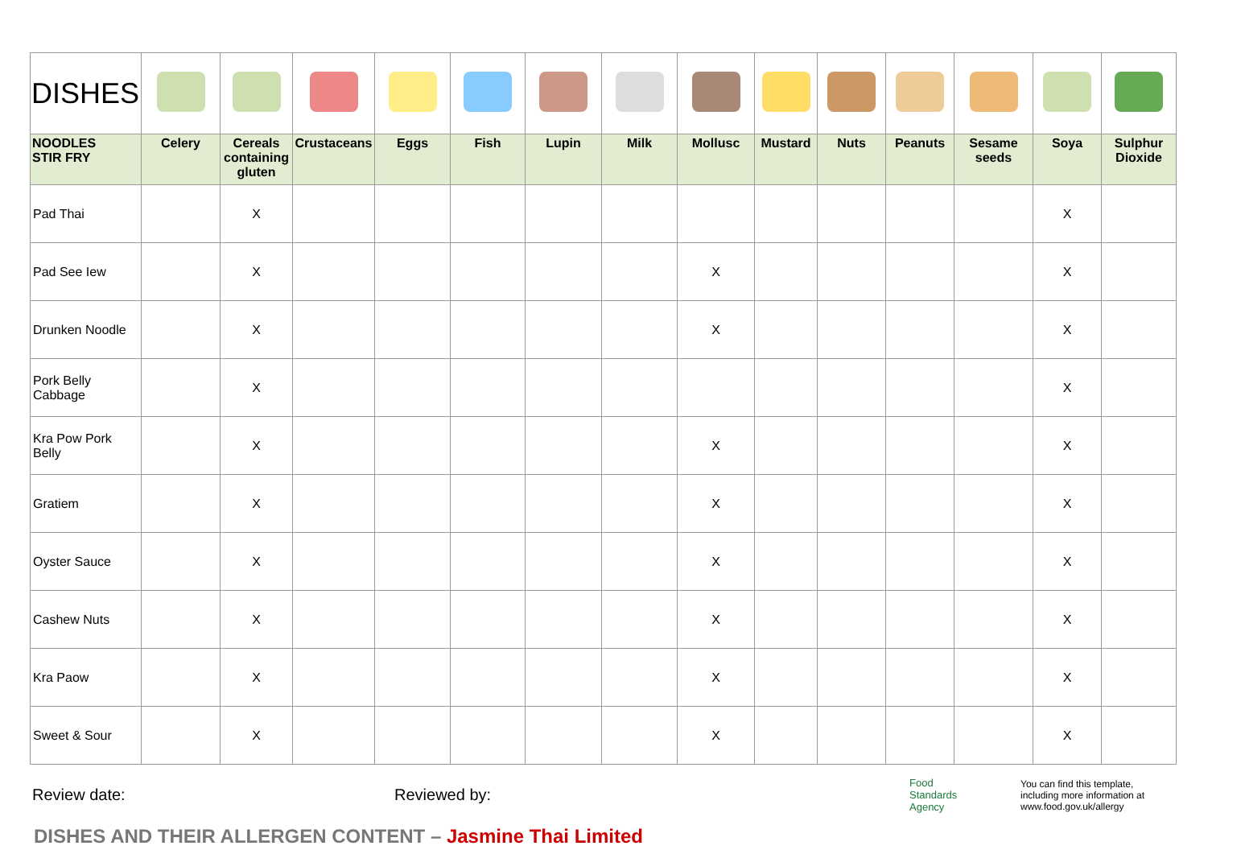| DISHES | | | | | | | | | | | | | | |
| NOODLES STIR FRY | Celery | Cereals containing gluten | Crustaceans | Eggs | Fish | Lupin | Milk | Mollusc | Mustard | Nuts | Peanuts | Sesame seeds | Soya | Sulphur Dioxide |
| Pad Thai | | X | | | | | | | | | | | X | |
| Pad See Iew | | X | | | | | | X | | | | | X | |
| Drunken Noodle | | X | | | | | | X | | | | | X | |
| Pork Belly Cabbage | | X | | | | | | | | | | | X | |
| Kra Pow Pork Belly | | X | | | | | | X | | | | | X | |
| Gratiem | | X | | | | | | X | | | | | X | |
| Oyster Sauce | | X | | | | | | X | | | | | X | |
| Cashew Nuts | | X | | | | | | X | | | | | X | |
| Kra Paow | | X | | | | | | X | | | | | X | |
| Sweet & Sour | | X | | | | | | X | | | | | X | |
Review date: Reviewed by: Food
Standards
Agency You can find this template,
including more information at
www.food.gov.uk/allergy
DISHES AND THEIR ALLERGEN CONTENT – Jasmine Thai Limited